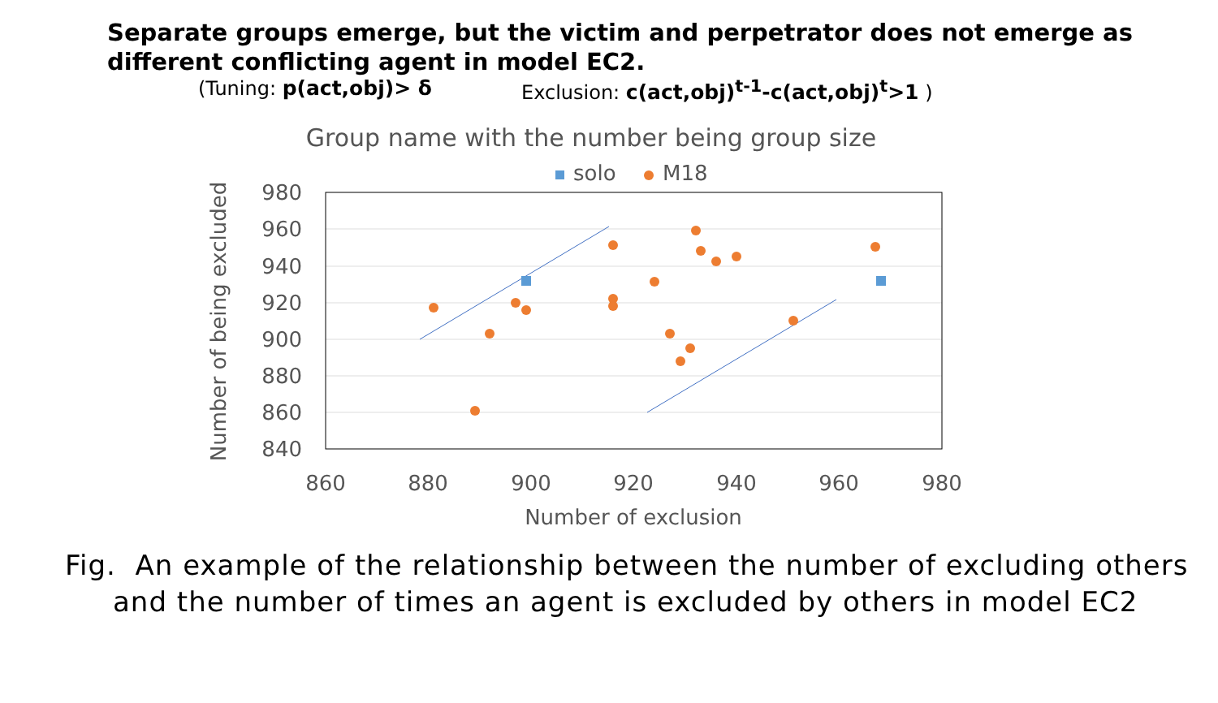Separate groups emerge, but the victim and perpetrator does not emerge as
different conflicting agent in model EC2.
(Tuning: p(act,obj)> δ Exclusion: c(act,obj)<sup>t-1</sup>-c(act,obj)<sup>t</sup>>1 )
Group name with the number being group size
solo
M18
980
960
940
920
900
880
860
840
860
880
900
920
940
960
980
Number of exclusion
Number of being excluded
Fig. An example of the relationship between the number of excluding others
and the number of times an agent is excluded by others in model EC2